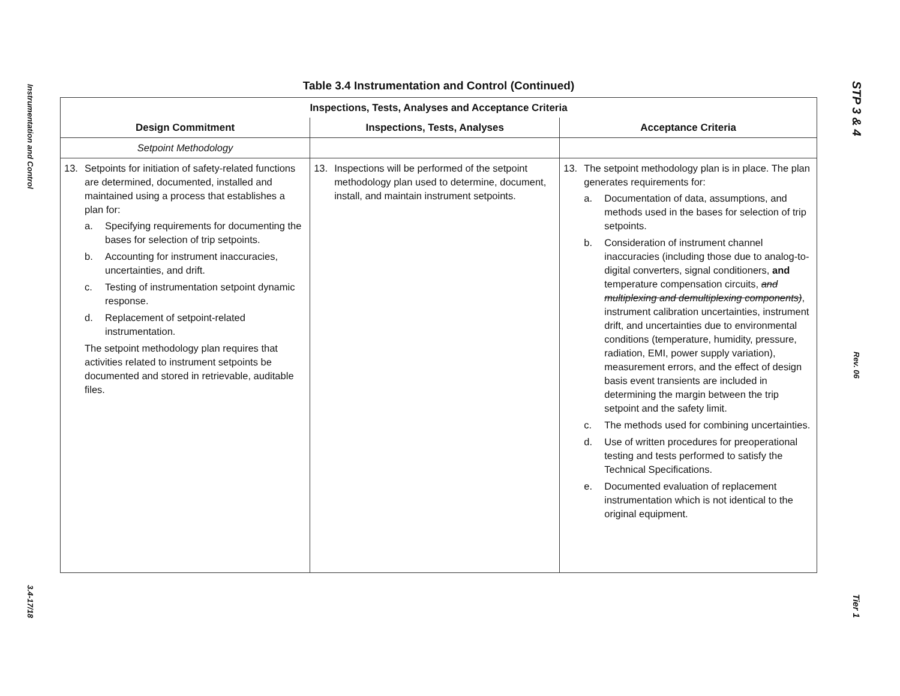Instrumentation and Control
3.4-17/18
Table 3.4 Instrumentation and Control (Continued)
| Inspections, Tests, Analyses and Acceptance Criteria | | |
| --- | --- | --- |
| Design Commitment | Inspections, Tests, Analyses | Acceptance Criteria |
| Setpoint Methodology | | |
| 13. Setpoints for initiation of safety-related functions are determined, documented, installed and maintained using a process that establishes a plan for: a. Specifying requirements for documenting the bases for selection of trip setpoints. b. Accounting for instrument inaccuracies, uncertainties, and drift. c. Testing of instrumentation setpoint dynamic response. d. Replacement of setpoint-related instrumentation. The setpoint methodology plan requires that activities related to instrument setpoints be documented and stored in retrievable, auditable files. | 13. Inspections will be performed of the setpoint methodology plan used to determine, document, install, and maintain instrument setpoints. | 13. The setpoint methodology plan is in place. The plan generates requirements for: a. Documentation of data, assumptions, and methods used in the bases for selection of trip setpoints. b. Consideration of instrument channel inaccuracies (including those due to analog-to-digital converters, signal conditioners, and temperature compensation circuits, and multiplexing and demultiplexing components) , instrument calibration uncertainties, instrument drift, and uncertainties due to environmental conditions (temperature, humidity, pressure, radiation, EMI, power supply variation), measurement errors, and the effect of design basis event transients are included in determining the margin between the trip setpoint and the safety limit. c. The methods used for combining uncertainties. d. Use of written procedures for preoperational testing and tests performed to satisfy the Technical Specifications. e. Documented evaluation of replacement instrumentation which is not identical to the original equipment. |
STP 3 & 4
Rev. 06
Tier 1